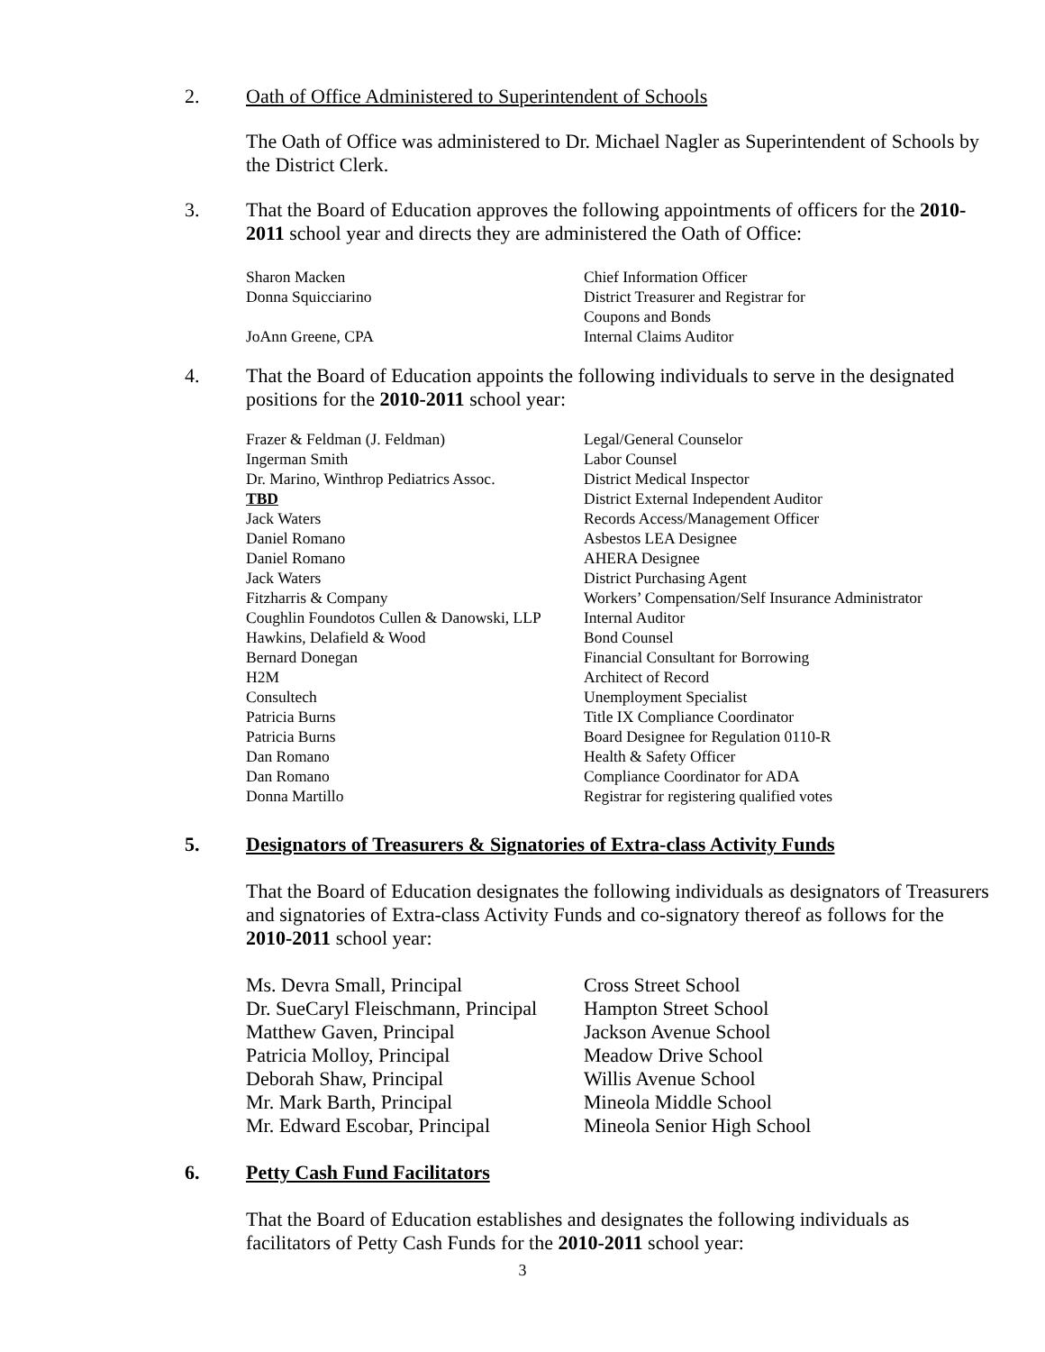2.
Oath of Office Administered to Superintendent of Schools
The Oath of Office was administered to Dr. Michael Nagler as Superintendent of Schools by the District Clerk.
3.
That the Board of Education approves the following appointments of officers for the 2010-2011 school year and directs they are administered the Oath of Office:
| Sharon Macken | Chief Information Officer |
| Donna Squicciarino | District Treasurer and Registrar for Coupons and Bonds |
| JoAnn Greene, CPA | Internal Claims Auditor |
4.
That the Board of Education appoints the following individuals to serve in the designated positions for the 2010-2011 school year:
| Frazer & Feldman (J. Feldman) | Legal/General Counselor |
| Ingerman Smith | Labor Counsel |
| Dr. Marino, Winthrop Pediatrics Assoc. | District Medical Inspector |
| TBD | District External Independent Auditor |
| Jack Waters | Records Access/Management Officer |
| Daniel Romano | Asbestos LEA Designee |
| Daniel Romano | AHERA Designee |
| Jack Waters | District Purchasing Agent |
| Fitzharris & Company | Workers’ Compensation/Self Insurance Administrator |
| Coughlin Foundotos Cullen & Danowski, LLP | Internal Auditor |
| Hawkins, Delafield & Wood | Bond Counsel |
| Bernard Donegan | Financial Consultant for Borrowing |
| H2M | Architect of Record |
| Consultech | Unemployment Specialist |
| Patricia Burns | Title IX Compliance Coordinator |
| Patricia Burns | Board Designee for Regulation 0110-R |
| Dan Romano | Health & Safety Officer |
| Dan Romano | Compliance Coordinator for ADA |
| Donna Martillo | Registrar for registering qualified votes |
5.
Designators of Treasurers & Signatories of Extra-class Activity Funds
That the Board of Education designates the following individuals as designators of Treasurers and signatories of Extra-class Activity Funds and co-signatory thereof as follows for the 2010-2011 school year:
| Ms. Devra Small, Principal | Cross Street School |
| Dr. SueCaryl Fleischmann, Principal | Hampton Street School |
| Matthew Gaven, Principal | Jackson Avenue School |
| Patricia Molloy, Principal | Meadow Drive School |
| Deborah Shaw, Principal | Willis Avenue School |
| Mr. Mark Barth, Principal | Mineola Middle School |
| Mr. Edward Escobar, Principal | Mineola Senior High School |
6.
Petty Cash Fund Facilitators
That the Board of Education establishes and designates the following individuals as facilitators of Petty Cash Funds for the 2010-2011 school year:
3